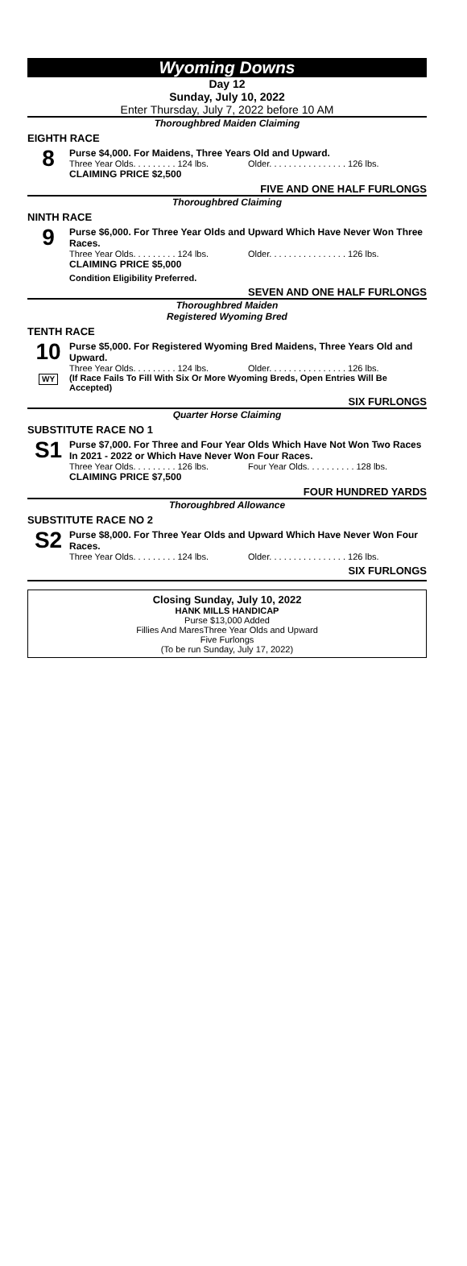Wyoming Downs
Day 12
Sunday, July 10, 2022
Enter Thursday, July 7, 2022 before 10 AM
Thoroughbred Maiden Claiming
EIGHTH RACE
8
Purse $4,000. For Maidens, Three Years Old and Upward.
Three Year Olds. . . . . . . . . 124 lbs. Older. . . . . . . . . . . . . . . . 126 lbs.
CLAIMING PRICE $2,500
FIVE AND ONE HALF FURLONGS
Thoroughbred Claiming
NINTH RACE
9
Purse $6,000. For Three Year Olds and Upward Which Have Never Won Three Races.
Three Year Olds. . . . . . . . . 124 lbs. Older. . . . . . . . . . . . . . . . 126 lbs.
CLAIMING PRICE $5,000
Condition Eligibility Preferred.
SEVEN AND ONE HALF FURLONGS
Thoroughbred Maiden
Registered Wyoming Bred
TENTH RACE
10
WY
Purse $5,000. For Registered Wyoming Bred Maidens, Three Years Old and Upward.
Three Year Olds. . . . . . . . . 124 lbs. Older. . . . . . . . . . . . . . . . 126 lbs.
(If Race Fails To Fill With Six Or More Wyoming Breds, Open Entries Will Be Accepted)
SIX FURLONGS
Quarter Horse Claiming
SUBSTITUTE RACE NO 1
S1
Purse $7,000. For Three and Four Year Olds Which Have Not Won Two Races In 2021 - 2022 or Which Have Never Won Four Races.
Three Year Olds. . . . . . . . . 126 lbs. Four Year Olds. . . . . . . . . . 128 lbs.
CLAIMING PRICE $7,500
FOUR HUNDRED YARDS
Thoroughbred Allowance
SUBSTITUTE RACE NO 2
S2
Purse $8,000. For Three Year Olds and Upward Which Have Never Won Four Races.
Three Year Olds. . . . . . . . . 124 lbs. Older. . . . . . . . . . . . . . . . 126 lbs.
SIX FURLONGS
Closing Sunday, July 10, 2022
HANK MILLS HANDICAP
Purse $13,000 Added
Fillies And MaresThree Year Olds and Upward
Five Furlongs
(To be run Sunday, July 17, 2022)